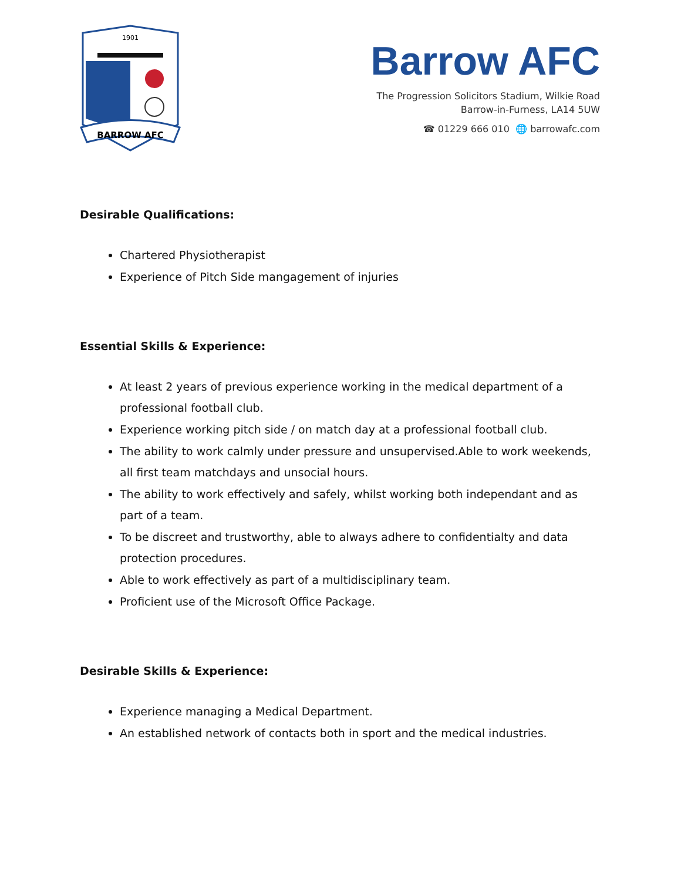1901
BARROW AFC
Barrow AFC
The Progression Solicitors Stadium, Wilkie Road
Barrow-in-Furness, LA14 5UW
☎ 01229 666 010 🌐 barrowafc.com
Desirable Qualifications:
Chartered Physiotherapist
Experience of Pitch Side mangagement of injuries
Essential Skills & Experience:
At least 2 years of previous experience working in the medical department of a professional football club.
Experience working pitch side / on match day at a professional football club.
The ability to work calmly under pressure and unsupervised.Able to work weekends, all first team matchdays and unsocial hours.
The ability to work effectively and safely, whilst working both independant and as part of a team.
To be discreet and trustworthy, able to always adhere to confidentialty and data protection procedures.
Able to work effectively as part of a multidisciplinary team.
Proficient use of the Microsoft Office Package.
Desirable Skills & Experience:
Experience managing a Medical Department.
An established network of contacts both in sport and the medical industries.